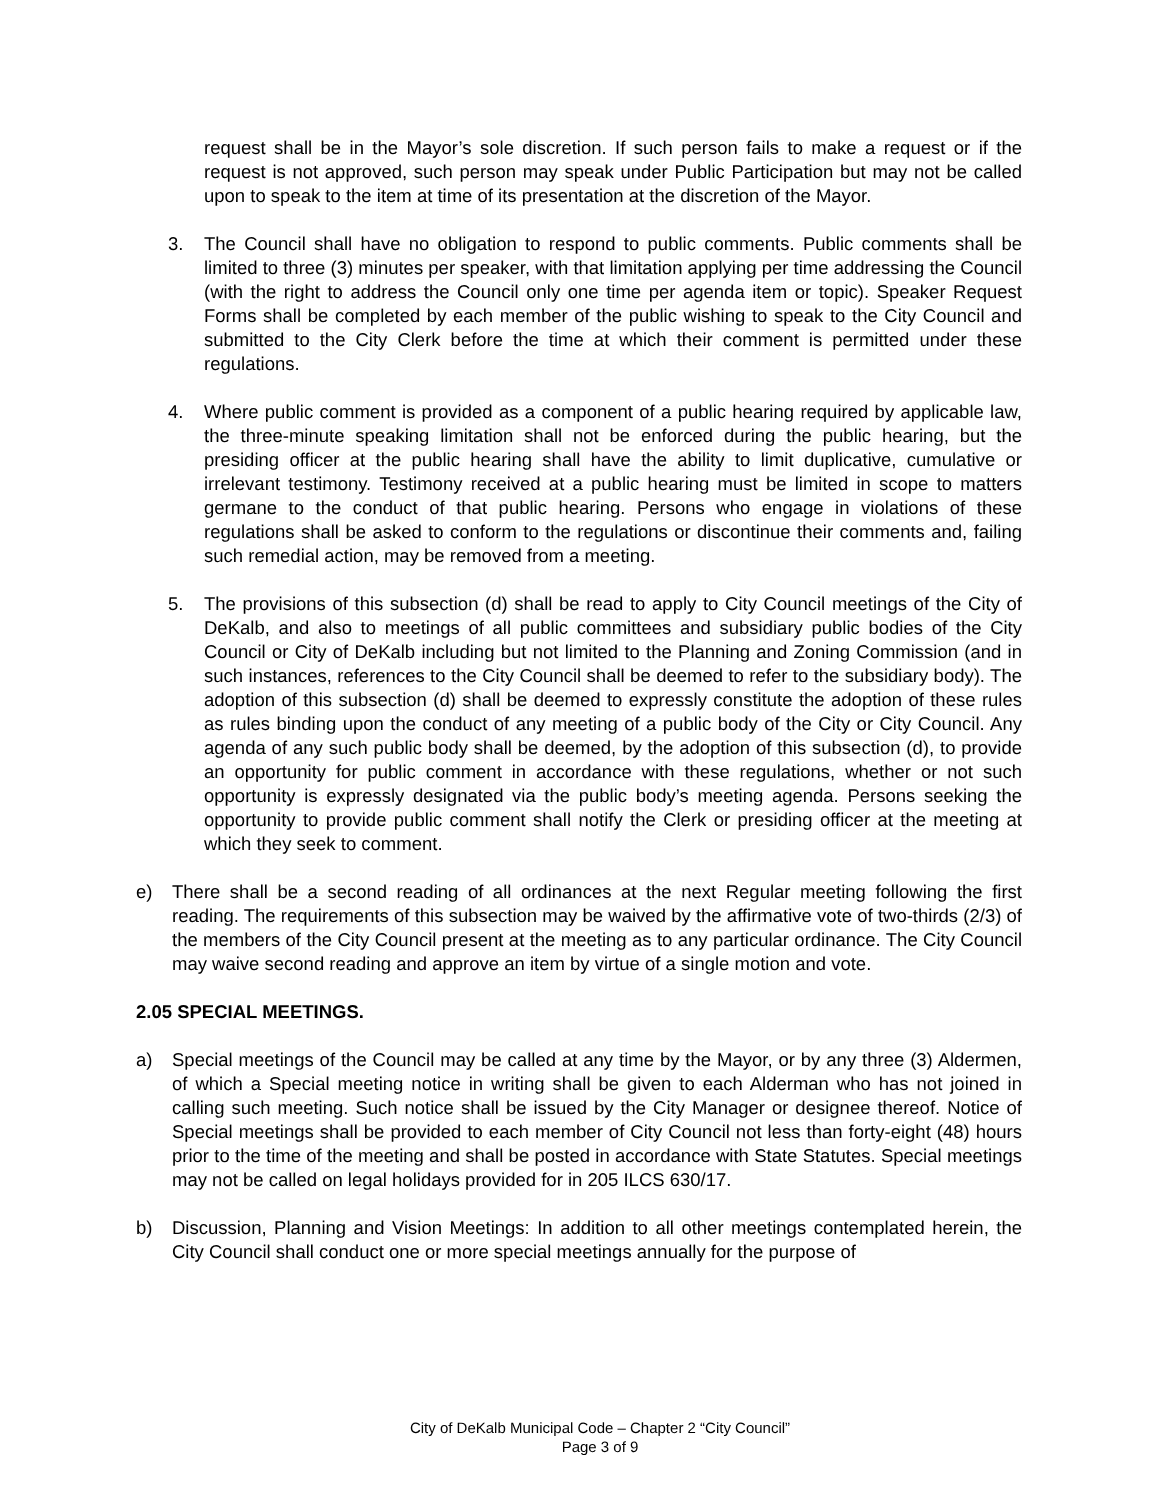request shall be in the Mayor’s sole discretion. If such person fails to make a request or if the request is not approved, such person may speak under Public Participation but may not be called upon to speak to the item at time of its presentation at the discretion of the Mayor.
3. The Council shall have no obligation to respond to public comments. Public comments shall be limited to three (3) minutes per speaker, with that limitation applying per time addressing the Council (with the right to address the Council only one time per agenda item or topic). Speaker Request Forms shall be completed by each member of the public wishing to speak to the City Council and submitted to the City Clerk before the time at which their comment is permitted under these regulations.
4. Where public comment is provided as a component of a public hearing required by applicable law, the three-minute speaking limitation shall not be enforced during the public hearing, but the presiding officer at the public hearing shall have the ability to limit duplicative, cumulative or irrelevant testimony. Testimony received at a public hearing must be limited in scope to matters germane to the conduct of that public hearing. Persons who engage in violations of these regulations shall be asked to conform to the regulations or discontinue their comments and, failing such remedial action, may be removed from a meeting.
5. The provisions of this subsection (d) shall be read to apply to City Council meetings of the City of DeKalb, and also to meetings of all public committees and subsidiary public bodies of the City Council or City of DeKalb including but not limited to the Planning and Zoning Commission (and in such instances, references to the City Council shall be deemed to refer to the subsidiary body). The adoption of this subsection (d) shall be deemed to expressly constitute the adoption of these rules as rules binding upon the conduct of any meeting of a public body of the City or City Council. Any agenda of any such public body shall be deemed, by the adoption of this subsection (d), to provide an opportunity for public comment in accordance with these regulations, whether or not such opportunity is expressly designated via the public body’s meeting agenda. Persons seeking the opportunity to provide public comment shall notify the Clerk or presiding officer at the meeting at which they seek to comment.
e) There shall be a second reading of all ordinances at the next Regular meeting following the first reading. The requirements of this subsection may be waived by the affirmative vote of two-thirds (2/3) of the members of the City Council present at the meeting as to any particular ordinance. The City Council may waive second reading and approve an item by virtue of a single motion and vote.
2.05 SPECIAL MEETINGS.
a) Special meetings of the Council may be called at any time by the Mayor, or by any three (3) Aldermen, of which a Special meeting notice in writing shall be given to each Alderman who has not joined in calling such meeting. Such notice shall be issued by the City Manager or designee thereof. Notice of Special meetings shall be provided to each member of City Council not less than forty-eight (48) hours prior to the time of the meeting and shall be posted in accordance with State Statutes. Special meetings may not be called on legal holidays provided for in 205 ILCS 630/17.
b) Discussion, Planning and Vision Meetings: In addition to all other meetings contemplated herein, the City Council shall conduct one or more special meetings annually for the purpose of
City of DeKalb Municipal Code – Chapter 2 “City Council”
Page 3 of 9